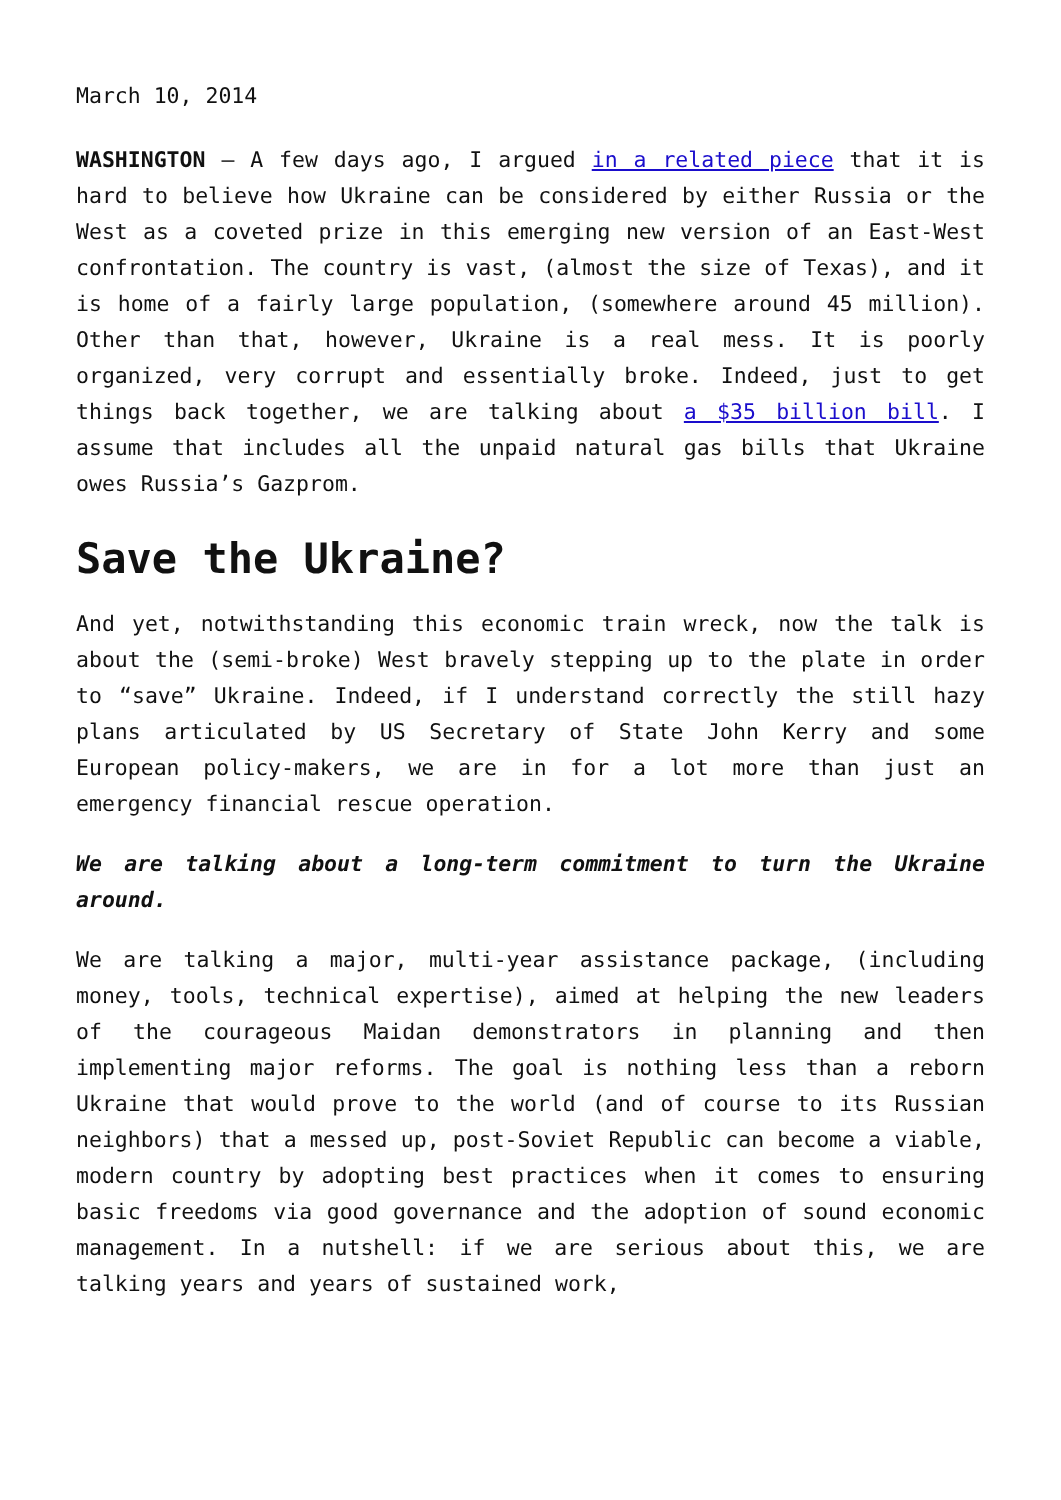March 10, 2014
WASHINGTON – A few days ago, I argued in a related piece that it is hard to believe how Ukraine can be considered by either Russia or the West as a coveted prize in this emerging new version of an East-West confrontation. The country is vast, (almost the size of Texas), and it is home of a fairly large population, (somewhere around 45 million). Other than that, however, Ukraine is a real mess. It is poorly organized, very corrupt and essentially broke. Indeed, just to get things back together, we are talking about a $35 billion bill. I assume that includes all the unpaid natural gas bills that Ukraine owes Russia’s Gazprom.
Save the Ukraine?
And yet, notwithstanding this economic train wreck, now the talk is about the (semi-broke) West bravely stepping up to the plate in order to “save” Ukraine. Indeed, if I understand correctly the still hazy plans articulated by US Secretary of State John Kerry and some European policy-makers, we are in for a lot more than just an emergency financial rescue operation.
We are talking about a long-term commitment to turn the Ukraine around.
We are talking a major, multi-year assistance package, (including money, tools, technical expertise), aimed at helping the new leaders of the courageous Maidan demonstrators in planning and then implementing major reforms. The goal is nothing less than a reborn Ukraine that would prove to the world (and of course to its Russian neighbors) that a messed up, post-Soviet Republic can become a viable, modern country by adopting best practices when it comes to ensuring basic freedoms via good governance and the adoption of sound economic management. In a nutshell: if we are serious about this, we are talking years and years of sustained work,